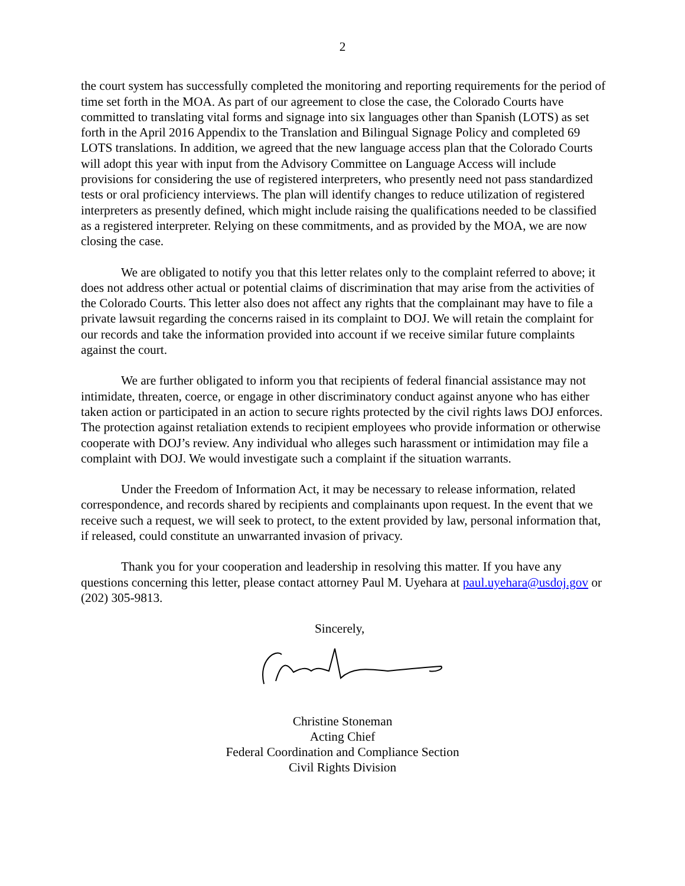2
the court system has successfully completed the monitoring and reporting requirements for the period of time set forth in the MOA. As part of our agreement to close the case, the Colorado Courts have committed to translating vital forms and signage into six languages other than Spanish (LOTS) as set forth in the April 2016 Appendix to the Translation and Bilingual Signage Policy and completed 69 LOTS translations. In addition, we agreed that the new language access plan that the Colorado Courts will adopt this year with input from the Advisory Committee on Language Access will include provisions for considering the use of registered interpreters, who presently need not pass standardized tests or oral proficiency interviews. The plan will identify changes to reduce utilization of registered interpreters as presently defined, which might include raising the qualifications needed to be classified as a registered interpreter. Relying on these commitments, and as provided by the MOA, we are now closing the case.
We are obligated to notify you that this letter relates only to the complaint referred to above; it does not address other actual or potential claims of discrimination that may arise from the activities of the Colorado Courts. This letter also does not affect any rights that the complainant may have to file a private lawsuit regarding the concerns raised in its complaint to DOJ. We will retain the complaint for our records and take the information provided into account if we receive similar future complaints against the court.
We are further obligated to inform you that recipients of federal financial assistance may not intimidate, threaten, coerce, or engage in other discriminatory conduct against anyone who has either taken action or participated in an action to secure rights protected by the civil rights laws DOJ enforces. The protection against retaliation extends to recipient employees who provide information or otherwise cooperate with DOJ’s review. Any individual who alleges such harassment or intimidation may file a complaint with DOJ. We would investigate such a complaint if the situation warrants.
Under the Freedom of Information Act, it may be necessary to release information, related correspondence, and records shared by recipients and complainants upon request. In the event that we receive such a request, we will seek to protect, to the extent provided by law, personal information that, if released, could constitute an unwarranted invasion of privacy.
Thank you for your cooperation and leadership in resolving this matter. If you have any questions concerning this letter, please contact attorney Paul M. Uyehara at paul.uyehara@usdoj.gov or (202) 305-9813.
Sincerely,
Christine Stoneman
Acting Chief
Federal Coordination and Compliance Section
Civil Rights Division